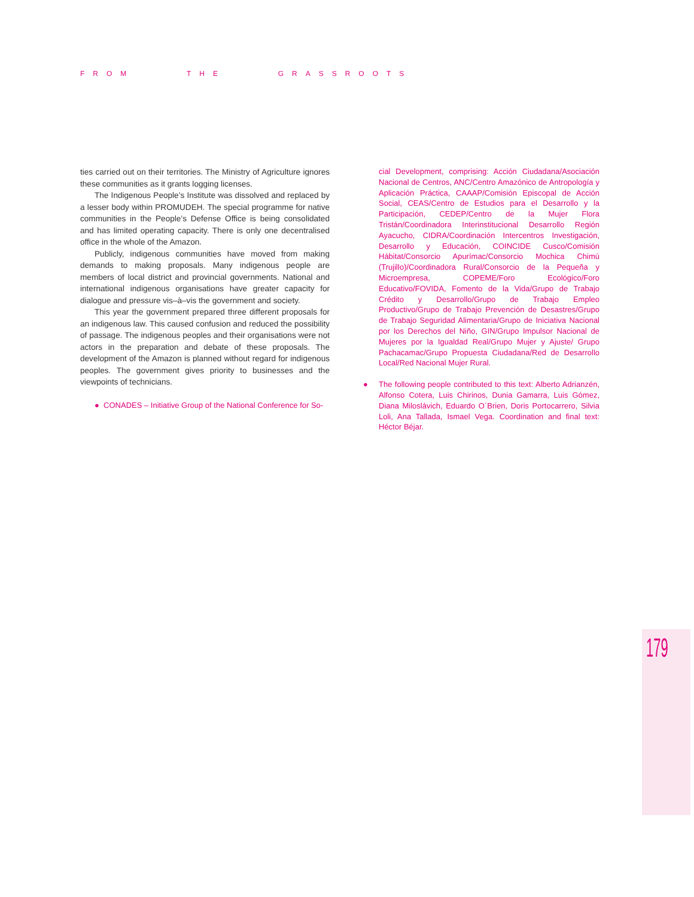FROM THE GRASSROOTS
ties carried out on their territories. The Ministry of Agriculture ignores these communities as it grants logging licenses.
The Indigenous People’s Institute was dissolved and replaced by a lesser body within PROMUDEH. The special programme for native communities in the People’s Defense Office is being consolidated and has limited operating capacity. There is only one decentralised office in the whole of the Amazon.
Publicly, indigenous communities have moved from making demands to making proposals. Many indigenous people are members of local district and provincial governments. National and international indigenous organisations have greater capacity for dialogue and pressure vis–à–vis the government and society.
This year the government prepared three different proposals for an indigenous law. This caused confusion and reduced the possibility of passage. The indigenous peoples and their organisations were not actors in the preparation and debate of these proposals. The development of the Amazon is planned without regard for indigenous peoples. The government gives priority to businesses and the viewpoints of technicians.
● CONADES – Initiative Group of the National Conference for So-
cial Development, comprising: Acción Ciudadana/Asociación Nacional de Centros, ANC/Centro Amazónico de Antropología y Aplicación Práctica, CAAAP/Comisión Episcopal de Acción Social, CEAS/Centro de Estudios para el Desarrollo y la Participación, CEDEP/Centro de la Mujer Flora Tristán/Coordinadora Interinstitucional Desarrollo Región Ayacucho, CIDRA/Coordinación Intercentros Investigación, Desarrollo y Educación, COINCIDE Cusco/Comisión Hábitat/Consorcio Apurímac/Consorcio Mochica Chimú (Trujillo)/Coordinadora Rural/Consorcio de la Pequeña y Microempresa, COPEME/Foro Ecológico/Foro Educativo/FOVIDA, Fomento de la Vida/Grupo de Trabajo Crédito y Desarrollo/Grupo de Trabajo Empleo Productivo/Grupo de Trabajo Prevención de Desastres/Grupo de Trabajo Seguridad Alimentaria/Grupo de Iniciativa Nacional por los Derechos del Niño, GIN/Grupo Impulsor Nacional de Mujeres por la Igualdad Real/Grupo Mujer y Ajuste/ Grupo Pachacamac/Grupo Propuesta Ciudadana/Red de Desarrollo Local/Red Nacional Mujer Rural.
● The following people contributed to this text: Alberto Adrianzén, Alfonso Cotera, Luis Chirinos, Dunia Gamarra, Luis Gómez, Diana Miloslávich, Eduardo O´Brien, Doris Portocarrero, Silvia Loli, Ana Tallada, Ismael Vega. Coordination and final text: Héctor Béjar.
179